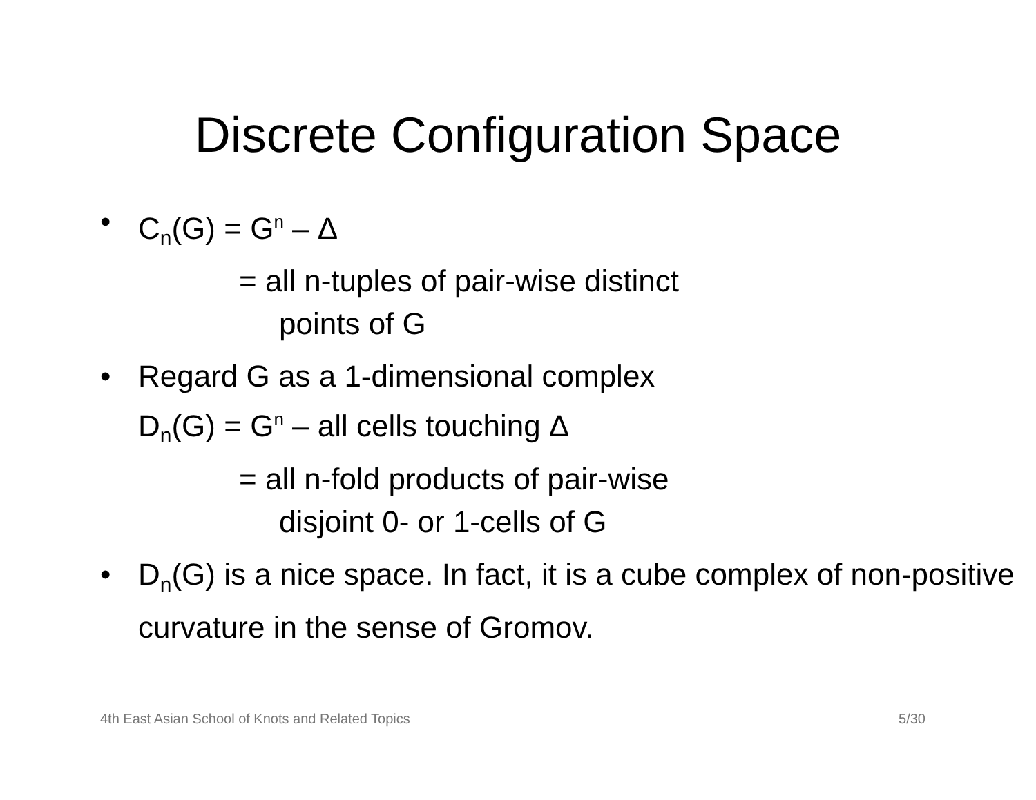Discrete Configuration Space
• C<sub>n</sub>(G) = G<sup>n</sup> – Δ
= all n-tuples of pair-wise distinct
points of G
• Regard G as a 1-dimensional complex
D<sub>n</sub>(G) = G<sup>n</sup> – all cells touching Δ
= all n-fold products of pair-wise
disjoint 0- or 1-cells of G
• D<sub>n</sub>(G) is a nice space. In fact, it is a cube complex of non-positive curvature in the sense of Gromov.
4th East Asian School of Knots and Related Topics 5/30